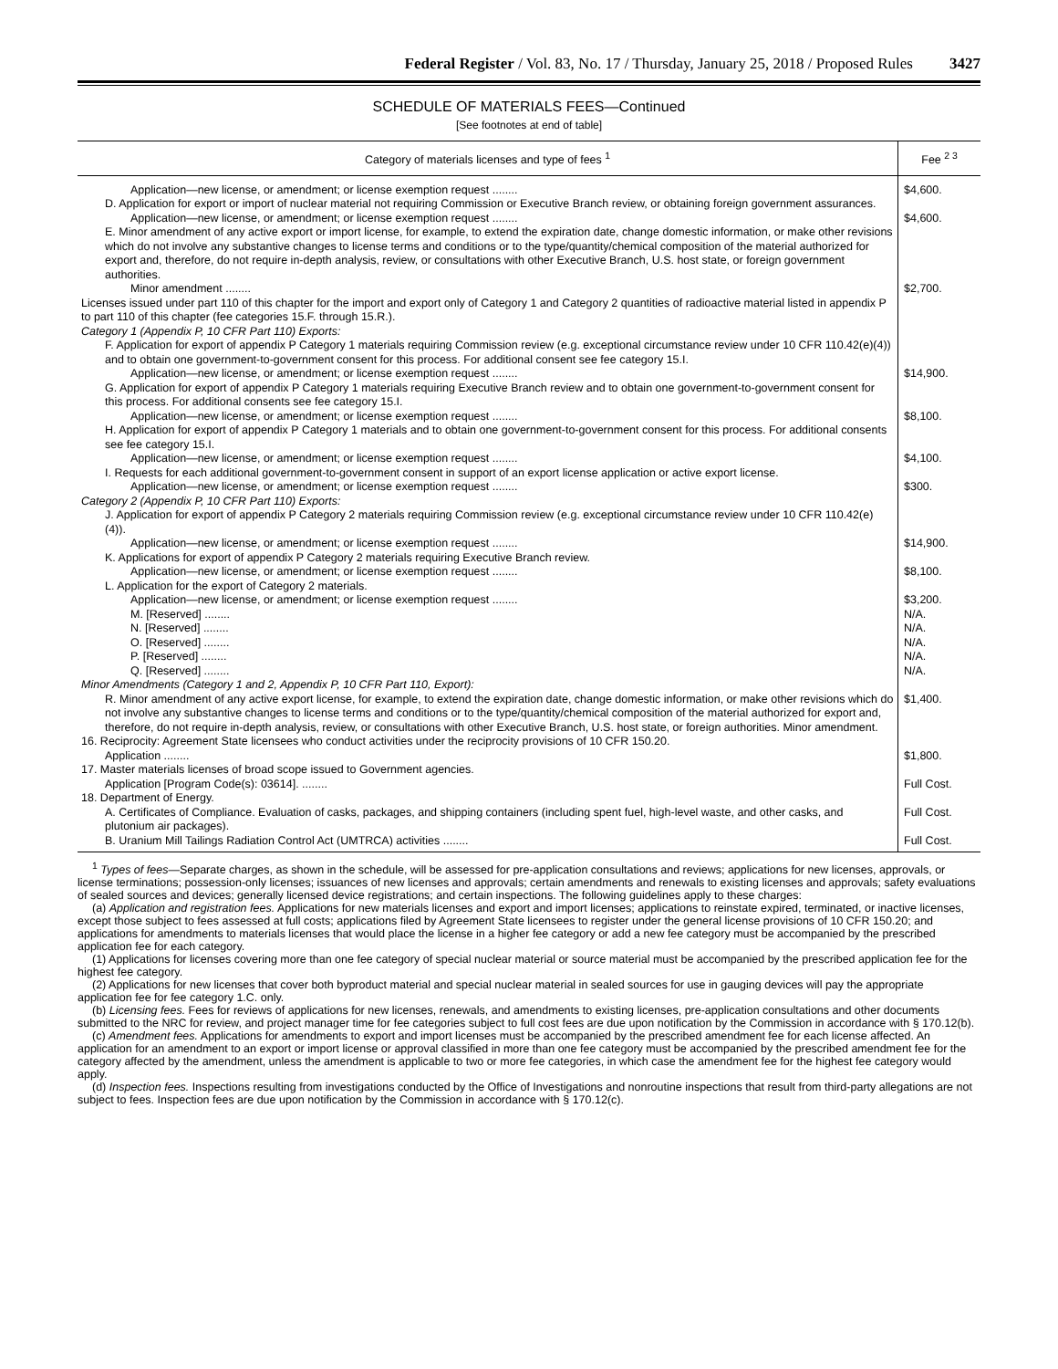Federal Register / Vol. 83, No. 17 / Thursday, January 25, 2018 / Proposed Rules 3427
SCHEDULE OF MATERIALS FEES—Continued
[See footnotes at end of table]
| Category of materials licenses and type of fees <sup>1</sup> | Fee <sup>2 3</sup> |
| --- | --- |
| Application—new license, or amendment; or license exemption request ........ | $4,600. |
| D. Application for export or import of nuclear material not requiring Commission or Executive Branch review, or obtaining foreign government assurances. | |
| Application—new license, or amendment; or license exemption request ........ | $4,600. |
| E. Minor amendment of any active export or import license, for example, to extend the expiration date, change domestic information, or make other revisions which do not involve any substantive changes to license terms and conditions or to the type/quantity/chemical composition of the material authorized for export and, therefore, do not require in-depth analysis, review, or consultations with other Executive Branch, U.S. host state, or foreign government authorities. | |
| Minor amendment ........ | $2,700. |
| Licenses issued under part 110 of this chapter for the import and export only of Category 1 and Category 2 quantities of radioactive material listed in appendix P to part 110 of this chapter (fee categories 15.F. through 15.R.). | |
| Category 1 (Appendix P, 10 CFR Part 110) Exports: | |
| F. Application for export of appendix P Category 1 materials requiring Commission review (e.g. exceptional circumstance review under 10 CFR 110.42(e)(4)) and to obtain one government-to-government consent for this process. For additional consent see fee category 15.I. | |
| Application—new license, or amendment; or license exemption request ........ | $14,900. |
| G. Application for export of appendix P Category 1 materials requiring Executive Branch review and to obtain one government-to-government consent for this process. For additional consents see fee category 15.I. | |
| Application—new license, or amendment; or license exemption request ........ | $8,100. |
| H. Application for export of appendix P Category 1 materials and to obtain one government-to-government consent for this process. For additional consents see fee category 15.I. | |
| Application—new license, or amendment; or license exemption request ........ | $4,100. |
| I. Requests for each additional government-to-government consent in support of an export license application or active export license. | |
| Application—new license, or amendment; or license exemption request ........ | $300. |
| Category 2 (Appendix P, 10 CFR Part 110) Exports: | |
| J. Application for export of appendix P Category 2 materials requiring Commission review (e.g. exceptional circumstance review under 10 CFR 110.42(e)(4)). | |
| Application—new license, or amendment; or license exemption request ........ | $14,900. |
| K. Applications for export of appendix P Category 2 materials requiring Executive Branch review. | |
| Application—new license, or amendment; or license exemption request ........ | $8,100. |
| L. Application for the export of Category 2 materials. | |
| Application—new license, or amendment; or license exemption request ........ | $3,200. |
| M. [Reserved] ........ | N/A. |
| N. [Reserved] ........ | N/A. |
| O. [Reserved] ........ | N/A. |
| P. [Reserved] ........ | N/A. |
| Q. [Reserved] ........ | N/A. |
| Minor Amendments (Category 1 and 2, Appendix P, 10 CFR Part 110, Export): | |
| R. Minor amendment of any active export license, for example, to extend the expiration date, change domestic information, or make other revisions which do not involve any substantive changes to license terms and conditions or to the type/quantity/chemical composition of the material authorized for export and, therefore, do not require in-depth analysis, review, or consultations with other Executive Branch, U.S. host state, or foreign authorities. Minor amendment. | $1,400. |
| 16. Reciprocity: Agreement State licensees who conduct activities under the reciprocity provisions of 10 CFR 150.20. | |
| Application ........ | $1,800. |
| 17. Master materials licenses of broad scope issued to Government agencies. | |
| Application [Program Code(s): 03614]. ........ | Full Cost. |
| 18. Department of Energy. | |
| A. Certificates of Compliance. Evaluation of casks, packages, and shipping containers (including spent fuel, high-level waste, and other casks, and plutonium air packages). | Full Cost. |
| B. Uranium Mill Tailings Radiation Control Act (UMTRCA) activities ........ | Full Cost. |
<sup>1</sup> Types of fees—Separate charges, as shown in the schedule, will be assessed for pre-application consultations and reviews; applications for new licenses, approvals, or license terminations; possession-only licenses; issuances of new licenses and approvals; certain amendments and renewals to existing licenses and approvals; safety evaluations of sealed sources and devices; generally licensed device registrations; and certain inspections. The following guidelines apply to these charges:
(a) Application and registration fees. Applications for new materials licenses and export and import licenses; applications to reinstate expired, terminated, or inactive licenses, except those subject to fees assessed at full costs; applications filed by Agreement State licensees to register under the general license provisions of 10 CFR 150.20; and applications for amendments to materials licenses that would place the license in a higher fee category or add a new fee category must be accompanied by the prescribed application fee for each category.
(1) Applications for licenses covering more than one fee category of special nuclear material or source material must be accompanied by the prescribed application fee for the highest fee category.
(2) Applications for new licenses that cover both byproduct material and special nuclear material in sealed sources for use in gauging devices will pay the appropriate application fee for fee category 1.C. only.
(b) Licensing fees. Fees for reviews of applications for new licenses, renewals, and amendments to existing licenses, pre-application consultations and other documents submitted to the NRC for review, and project manager time for fee categories subject to full cost fees are due upon notification by the Commission in accordance with § 170.12(b).
(c) Amendment fees. Applications for amendments to export and import licenses must be accompanied by the prescribed amendment fee for each license affected. An application for an amendment to an export or import license or approval classified in more than one fee category must be accompanied by the prescribed amendment fee for the category affected by the amendment, unless the amendment is applicable to two or more fee categories, in which case the amendment fee for the highest fee category would apply.
(d) Inspection fees. Inspections resulting from investigations conducted by the Office of Investigations and nonroutine inspections that result from third-party allegations are not subject to fees. Inspection fees are due upon notification by the Commission in accordance with § 170.12(c).